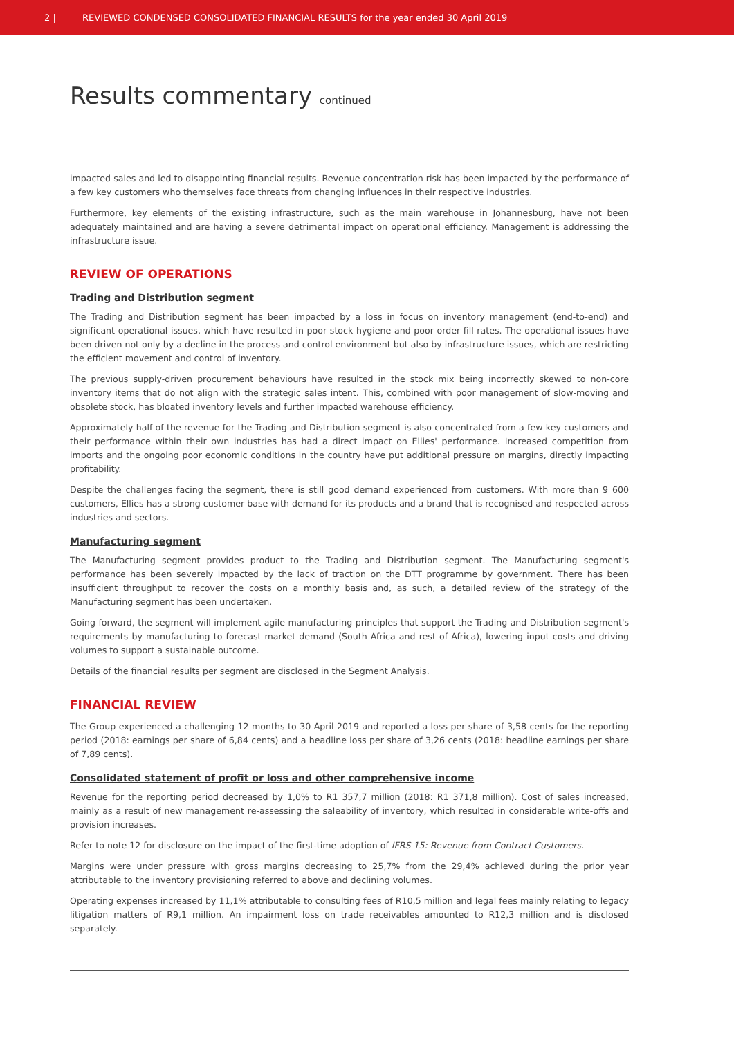2 | REVIEWED CONDENSED CONSOLIDATED FINANCIAL RESULTS for the year ended 30 April 2019
Results commentary continued
impacted sales and led to disappointing financial results. Revenue concentration risk has been impacted by the performance of a few key customers who themselves face threats from changing influences in their respective industries.
Furthermore, key elements of the existing infrastructure, such as the main warehouse in Johannesburg, have not been adequately maintained and are having a severe detrimental impact on operational efficiency. Management is addressing the infrastructure issue.
REVIEW OF OPERATIONS
Trading and Distribution segment
The Trading and Distribution segment has been impacted by a loss in focus on inventory management (end-to-end) and significant operational issues, which have resulted in poor stock hygiene and poor order fill rates. The operational issues have been driven not only by a decline in the process and control environment but also by infrastructure issues, which are restricting the efficient movement and control of inventory.
The previous supply-driven procurement behaviours have resulted in the stock mix being incorrectly skewed to non-core inventory items that do not align with the strategic sales intent. This, combined with poor management of slow-moving and obsolete stock, has bloated inventory levels and further impacted warehouse efficiency.
Approximately half of the revenue for the Trading and Distribution segment is also concentrated from a few key customers and their performance within their own industries has had a direct impact on Ellies' performance. Increased competition from imports and the ongoing poor economic conditions in the country have put additional pressure on margins, directly impacting profitability.
Despite the challenges facing the segment, there is still good demand experienced from customers. With more than 9 600 customers, Ellies has a strong customer base with demand for its products and a brand that is recognised and respected across industries and sectors.
Manufacturing segment
The Manufacturing segment provides product to the Trading and Distribution segment. The Manufacturing segment's performance has been severely impacted by the lack of traction on the DTT programme by government. There has been insufficient throughput to recover the costs on a monthly basis and, as such, a detailed review of the strategy of the Manufacturing segment has been undertaken.
Going forward, the segment will implement agile manufacturing principles that support the Trading and Distribution segment's requirements by manufacturing to forecast market demand (South Africa and rest of Africa), lowering input costs and driving volumes to support a sustainable outcome.
Details of the financial results per segment are disclosed in the Segment Analysis.
FINANCIAL REVIEW
The Group experienced a challenging 12 months to 30 April 2019 and reported a loss per share of 3,58 cents for the reporting period (2018: earnings per share of 6,84 cents) and a headline loss per share of 3,26 cents (2018: headline earnings per share of 7,89 cents).
Consolidated statement of profit or loss and other comprehensive income
Revenue for the reporting period decreased by 1,0% to R1 357,7 million (2018: R1 371,8 million). Cost of sales increased, mainly as a result of new management re-assessing the saleability of inventory, which resulted in considerable write-offs and provision increases.
Refer to note 12 for disclosure on the impact of the first-time adoption of IFRS 15: Revenue from Contract Customers.
Margins were under pressure with gross margins decreasing to 25,7% from the 29,4% achieved during the prior year attributable to the inventory provisioning referred to above and declining volumes.
Operating expenses increased by 11,1% attributable to consulting fees of R10,5 million and legal fees mainly relating to legacy litigation matters of R9,1 million. An impairment loss on trade receivables amounted to R12,3 million and is disclosed separately.